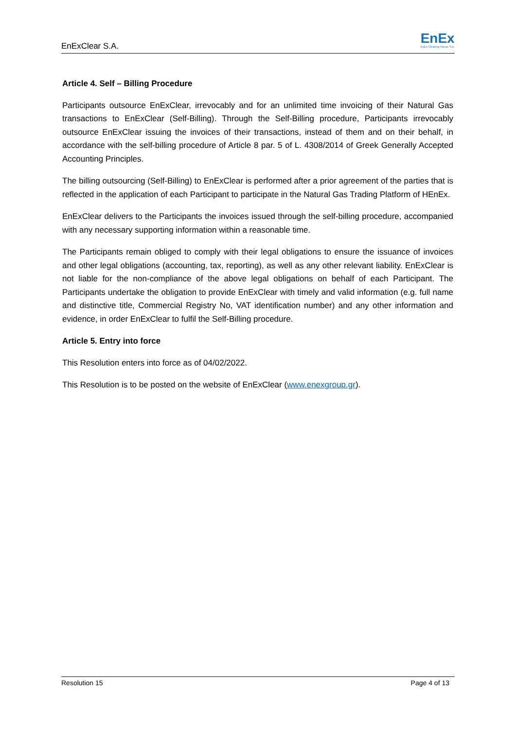EnExClear S.A.
EnEx
EnEx Clearing House S.A.
Article 4. Self – Billing Procedure
Participants outsource EnExClear, irrevocably and for an unlimited time invoicing of their Natural Gas transactions to EnExClear (Self-Billing). Through the Self-Billing procedure, Participants irrevocably outsource EnExClear issuing the invoices of their transactions, instead of them and on their behalf, in accordance with the self-billing procedure of Article 8 par. 5 of L. 4308/2014 of Greek Generally Accepted Accounting Principles.
The billing outsourcing (Self-Billing) to EnExClear is performed after a prior agreement of the parties that is reflected in the application of each Participant to participate in the Natural Gas Trading Platform of HEnEx.
EnExClear delivers to the Participants the invoices issued through the self-billing procedure, accompanied with any necessary supporting information within a reasonable time.
The Participants remain obliged to comply with their legal obligations to ensure the issuance of invoices and other legal obligations (accounting, tax, reporting), as well as any other relevant liability. EnExClear is not liable for the non-compliance of the above legal obligations on behalf of each Participant. The Participants undertake the obligation to provide EnExClear with timely and valid information (e.g. full name and distinctive title, Commercial Registry No, VAT identification number) and any other information and evidence, in order EnExClear to fulfil the Self-Billing procedure.
Article 5. Entry into force
This Resolution enters into force as of 04/02/2022.
This Resolution is to be posted on the website of EnExClear (www.enexgroup.gr).
Resolution 15 Page 4 of 13